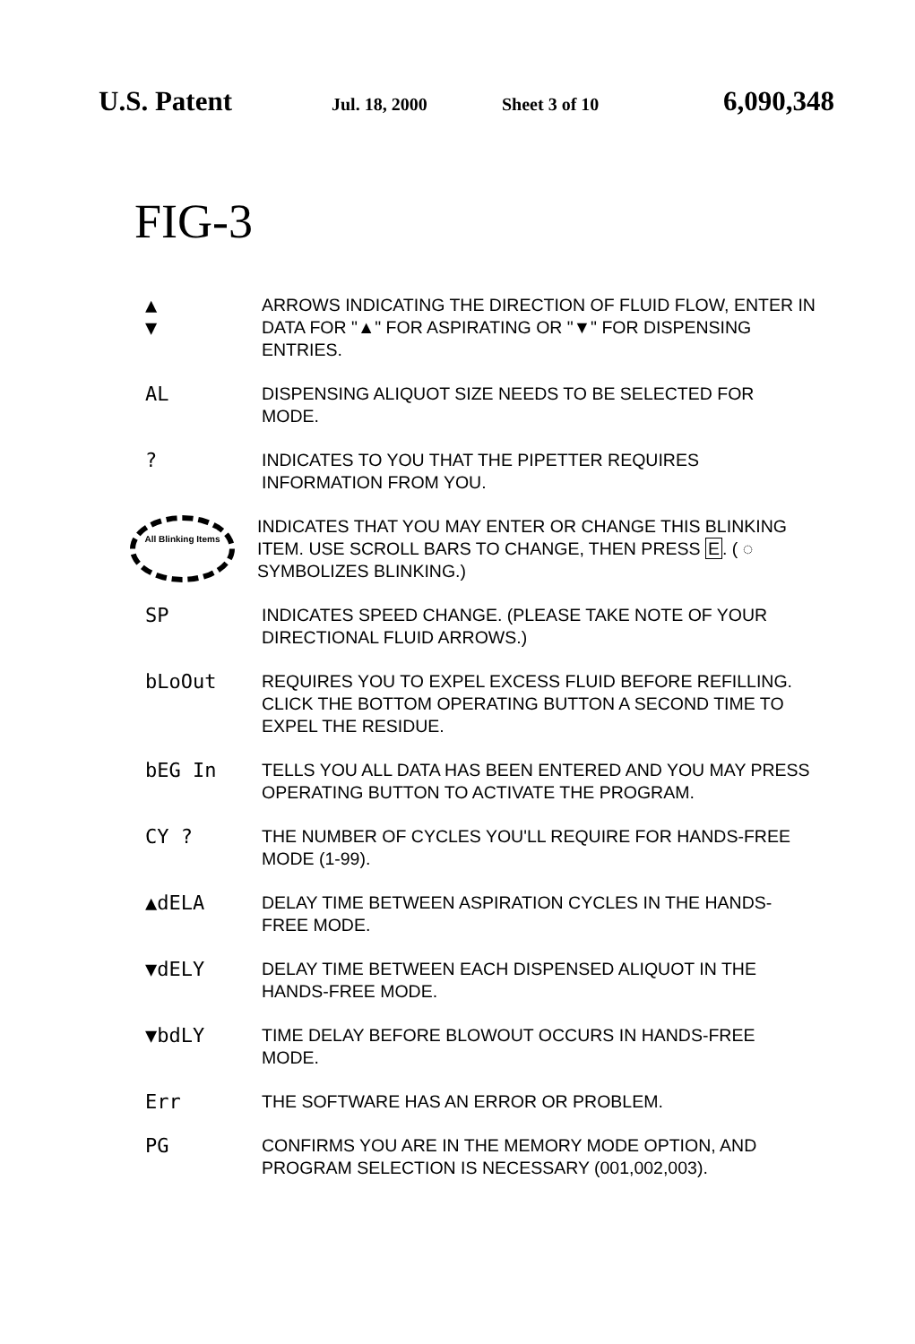U.S. Patent Jul. 18, 2000 Sheet 3 of 10 6,090,348
FIG-3
▲
▼
ARROWS INDICATING THE DIRECTION OF FLUID FLOW, ENTER IN DATA FOR "▲" FOR ASPIRATING OR "▼" FOR DISPENSING ENTRIES.
AL DISPENSING ALIQUOT SIZE NEEDS TO BE SELECTED FOR MODE.
? INDICATES TO YOU THAT THE PIPETTER REQUIRES INFORMATION FROM YOU.
All Blinking Items
INDICATES THAT YOU MAY ENTER OR CHANGE THIS BLINKING ITEM. USE SCROLL BARS TO CHANGE, THEN PRESS E. ( ◌ SYMBOLIZES BLINKING.)
SP INDICATES SPEED CHANGE. (PLEASE TAKE NOTE OF YOUR DIRECTIONAL FLUID ARROWS.)
bLoOut REQUIRES YOU TO EXPEL EXCESS FLUID BEFORE REFILLING. CLICK THE BOTTOM OPERATING BUTTON A SECOND TIME TO EXPEL THE RESIDUE.
bEG In TELLS YOU ALL DATA HAS BEEN ENTERED AND YOU MAY PRESS OPERATING BUTTON TO ACTIVATE THE PROGRAM.
CY ? THE NUMBER OF CYCLES YOU'LL REQUIRE FOR HANDS-FREE MODE (1-99).
▲dELA DELAY TIME BETWEEN ASPIRATION CYCLES IN THE HANDS-FREE MODE.
▼dELY DELAY TIME BETWEEN EACH DISPENSED ALIQUOT IN THE HANDS-FREE MODE.
▼bdLY TIME DELAY BEFORE BLOWOUT OCCURS IN HANDS-FREE MODE.
Err THE SOFTWARE HAS AN ERROR OR PROBLEM.
PG CONFIRMS YOU ARE IN THE MEMORY MODE OPTION, AND PROGRAM SELECTION IS NECESSARY (001,002,003).